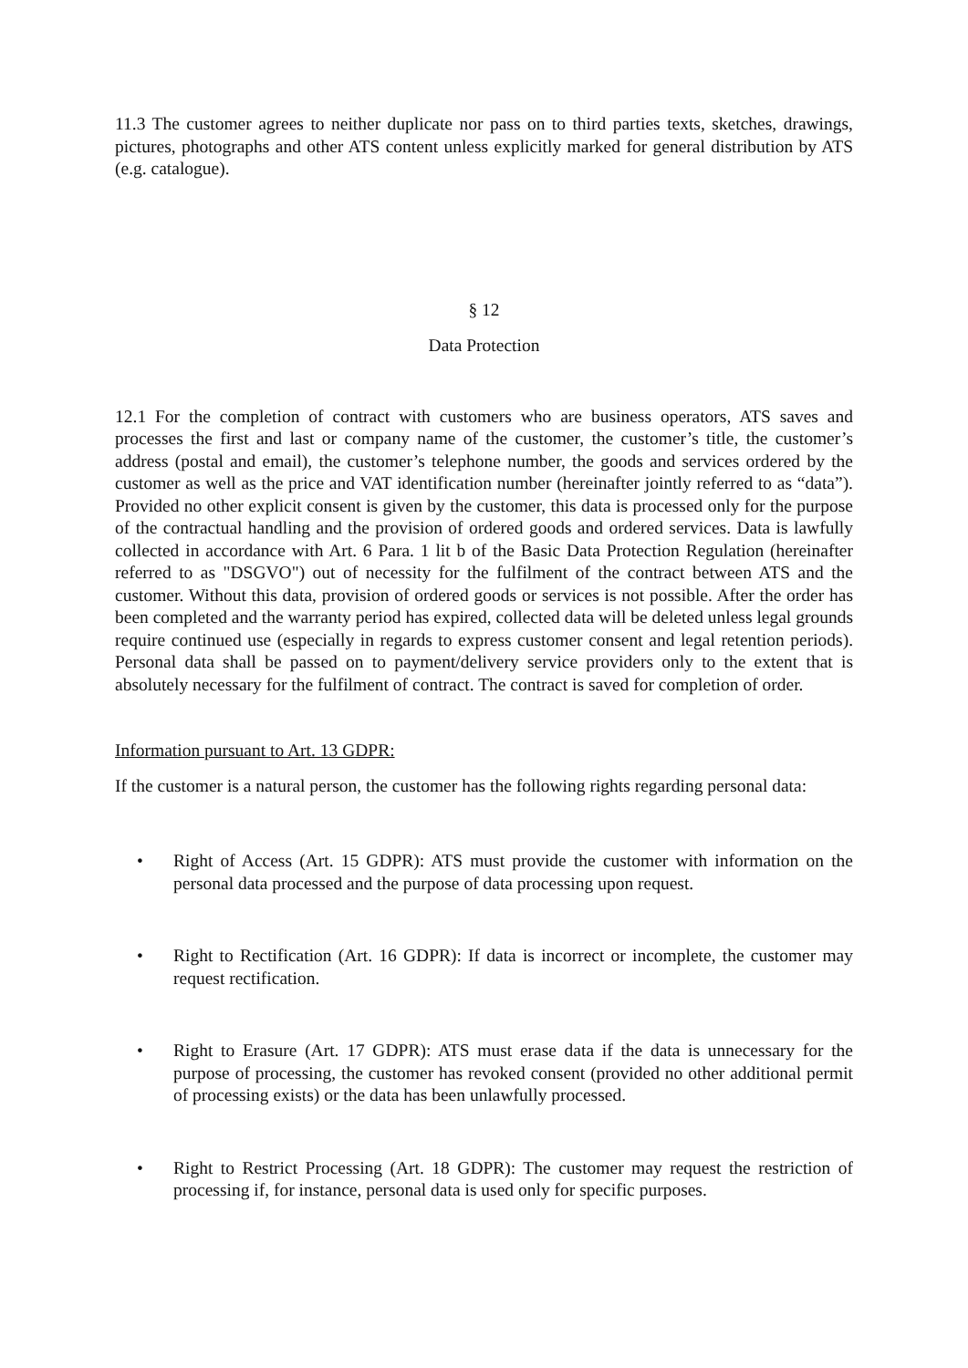11.3 The customer agrees to neither duplicate nor pass on to third parties texts, sketches, drawings, pictures, photographs and other ATS content unless explicitly marked for general distribution by ATS (e.g. catalogue).
§ 12
Data Protection
12.1 For the completion of contract with customers who are business operators, ATS saves and processes the first and last or company name of the customer, the customer’s title, the customer’s address (postal and email), the customer’s telephone number, the goods and services ordered by the customer as well as the price and VAT identification number (hereinafter jointly referred to as “data”). Provided no other explicit consent is given by the customer, this data is processed only for the purpose of the contractual handling and the provision of ordered goods and ordered services. Data is lawfully collected in accordance with Art. 6 Para. 1 lit b of the Basic Data Protection Regulation (hereinafter referred to as "DSGVO") out of necessity for the fulfilment of the contract between ATS and the customer. Without this data, provision of ordered goods or services is not possible. After the order has been completed and the warranty period has expired, collected data will be deleted unless legal grounds require continued use (especially in regards to express customer consent and legal retention periods). Personal data shall be passed on to payment/delivery service providers only to the extent that is absolutely necessary for the fulfilment of contract. The contract is saved for completion of order.
Information pursuant to Art. 13 GDPR:
If the customer is a natural person, the customer has the following rights regarding personal data:
• Right of Access (Art. 15 GDPR): ATS must provide the customer with information on the personal data processed and the purpose of data processing upon request.
• Right to Rectification (Art. 16 GDPR): If data is incorrect or incomplete, the customer may request rectification.
• Right to Erasure (Art. 17 GDPR): ATS must erase data if the data is unnecessary for the purpose of processing, the customer has revoked consent (provided no other additional permit of processing exists) or the data has been unlawfully processed.
• Right to Restrict Processing (Art. 18 GDPR): The customer may request the restriction of processing if, for instance, personal data is used only for specific purposes.